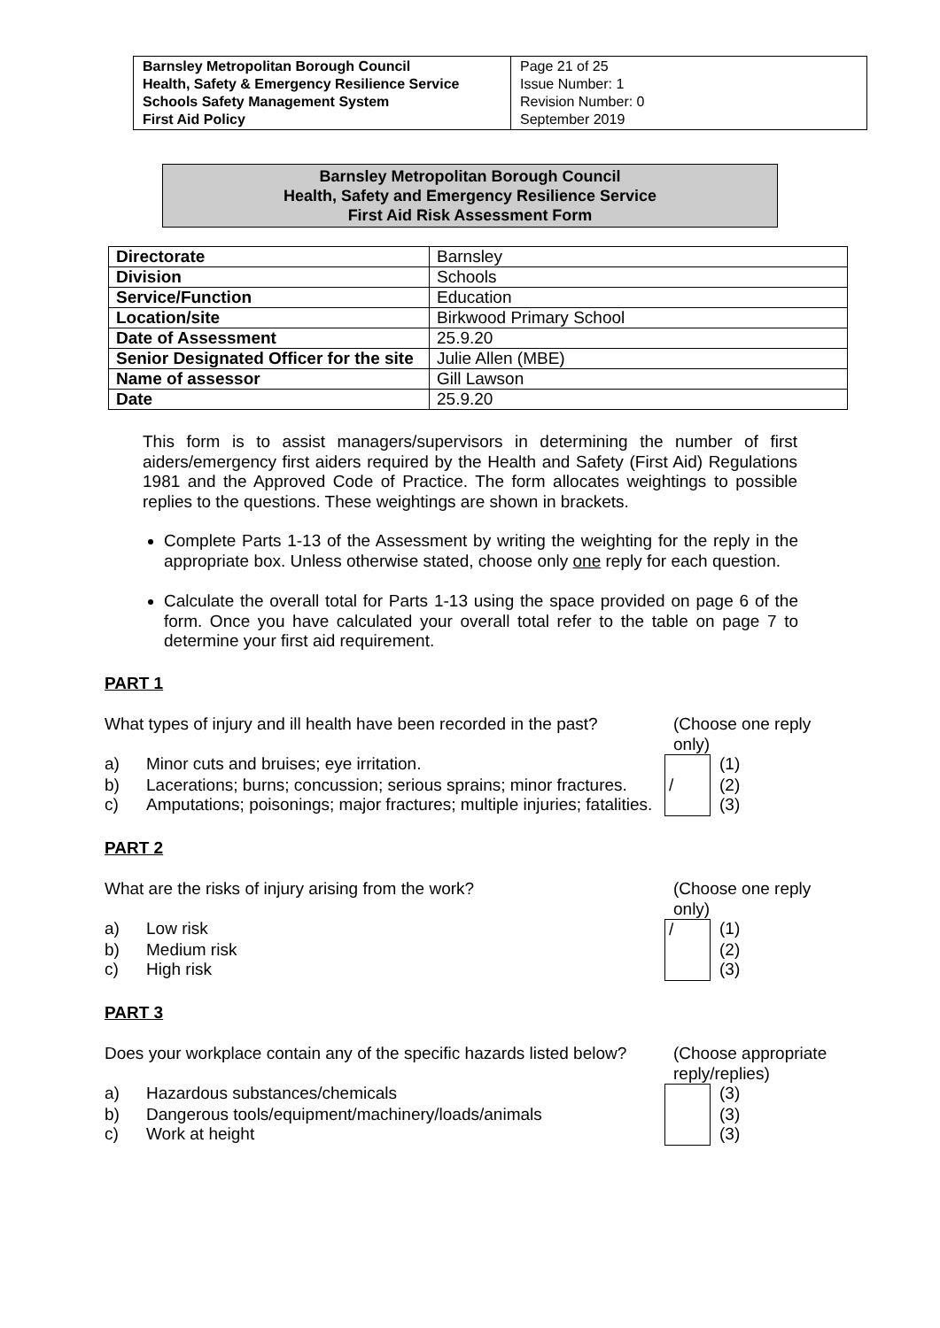| Barnsley Metropolitan Borough Council Health, Safety & Emergency Resilience Service Schools Safety Management System First Aid Policy | Page 21 of 25 Issue Number: 1 Revision Number: 0 September 2019 |
Barnsley Metropolitan Borough Council
Health, Safety and Emergency Resilience Service
First Aid Risk Assessment Form
| Directorate | Barnsley |
| Division | Schools |
| Service/Function | Education |
| Location/site | Birkwood Primary School |
| Date of Assessment | 25.9.20 |
| Senior Designated Officer for the site | Julie Allen (MBE) |
| Name of assessor | Gill Lawson |
| Date | 25.9.20 |
This form is to assist managers/supervisors in determining the number of first aiders/emergency first aiders required by the Health and Safety (First Aid) Regulations 1981 and the Approved Code of Practice. The form allocates weightings to possible replies to the questions. These weightings are shown in brackets.
Complete Parts 1-13 of the Assessment by writing the weighting for the reply in the appropriate box. Unless otherwise stated, choose only one reply for each question.
Calculate the overall total for Parts 1-13 using the space provided on page 6 of the form. Once you have calculated your overall total refer to the table on page 7 to determine your first aid requirement.
PART 1
What types of injury and ill health have been recorded in the past?
(Choose one reply only)
a) Minor cuts and bruises; eye irritation. (1)
b) Lacerations; burns; concussion; serious sprains; minor fractures. / (2)
c) Amputations; poisonings; major fractures; multiple injuries; fatalities. (3)
PART 2
What are the risks of injury arising from the work? (Choose one reply only)
a) Low risk / (1)
b) Medium risk (2)
c) High risk (3)
PART 3
Does your workplace contain any of the specific hazards listed below?
(Choose appropriate reply/replies)
a) Hazardous substances/chemicals (3)
b) Dangerous tools/equipment/machinery/loads/animals (3)
c) Work at height (3)